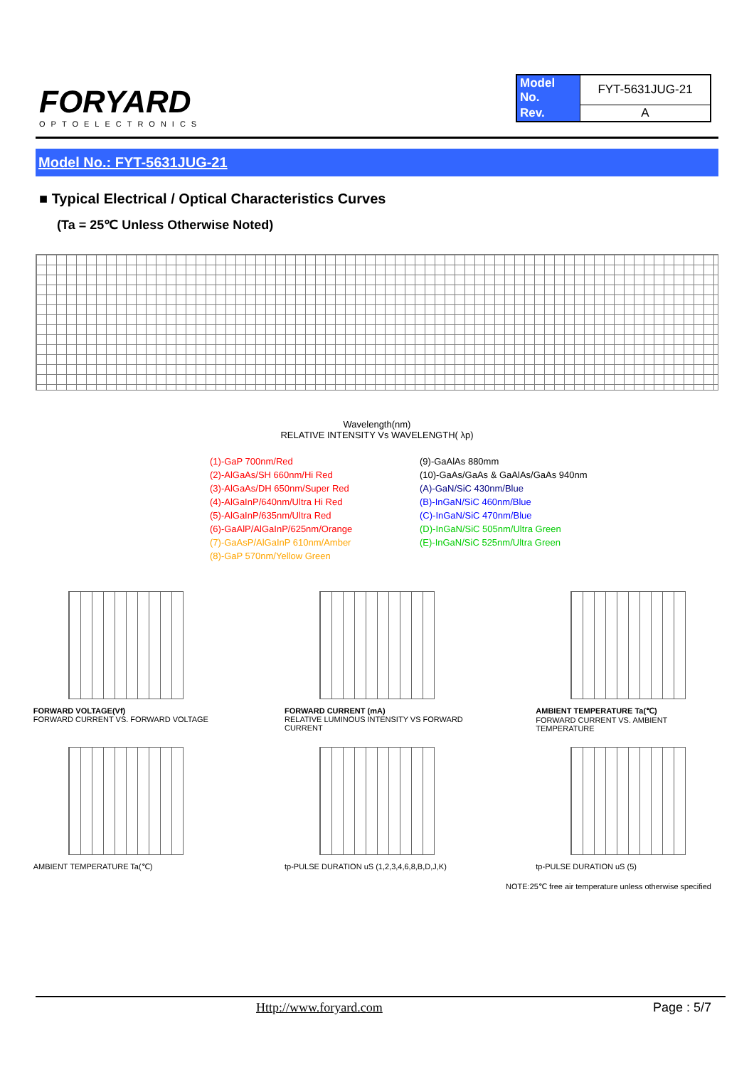FORYARD
OPTOELECTRONICS
| Model No. | FYT-5631JUG-21 |
| Rev. | A |
Model No.: FYT-5631JUG-21
■ Typical Electrical / Optical Characteristics Curves
(Ta = 25℃ Unless Otherwise Noted)
Wavelength(nm)
RELATIVE INTENSITY Vs WAVELENGTH( λp)
(1)-GaP 700nm/Red
(2)-AlGaAs/SH 660nm/Hi Red
(3)-AlGaAs/DH 650nm/Super Red
(4)-AlGaInP/640nm/Ultra Hi Red
(5)-AlGaInP/635nm/Ultra Red
(6)-GaAlP/AlGaInP/625nm/Orange
(7)-GaAsP/AlGaInP 610nm/Amber
(8)-GaP 570nm/Yellow Green
(9)-GaAlAs 880mm
(10)-GaAs/GaAs & GaAlAs/GaAs 940nm
(A)-GaN/SiC 430nm/Blue
(B)-InGaN/SiC 460nm/Blue
(C)-InGaN/SiC 470nm/Blue
(D)-InGaN/SiC 505nm/Ultra Green
(E)-InGaN/SiC 525nm/Ultra Green
FORWARD VOLTAGE(Vf)
FORWARD CURRENT VS. FORWARD VOLTAGE
FORWARD CURRENT (mA)
RELATIVE LUMINOUS INTENSITY VS FORWARD CURRENT
AMBIENT TEMPERATURE Ta(℃)
FORWARD CURRENT VS. AMBIENT TEMPERATURE
AMBIENT TEMPERATURE Ta(℃) tp-PULSE DURATION uS (1,2,3,4,6,8,B,D,J,K)
tp-PULSE DURATION uS (5)
NOTE:25℃ free air temperature unless otherwise specified
Http://www.foryard.com Page : 5/7